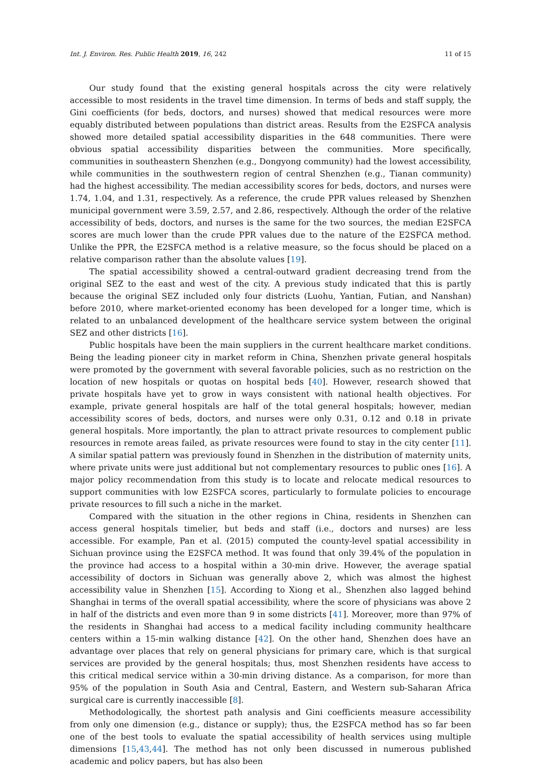Int. J. Environ. Res. Public Health 2019, 16, 242 11 of 15
Our study found that the existing general hospitals across the city were relatively accessible to most residents in the travel time dimension. In terms of beds and staff supply, the Gini coefficients (for beds, doctors, and nurses) showed that medical resources were more equably distributed between populations than district areas. Results from the E2SFCA analysis showed more detailed spatial accessibility disparities in the 648 communities. There were obvious spatial accessibility disparities between the communities. More specifically, communities in southeastern Shenzhen (e.g., Dongyong community) had the lowest accessibility, while communities in the southwestern region of central Shenzhen (e.g., Tianan community) had the highest accessibility. The median accessibility scores for beds, doctors, and nurses were 1.74, 1.04, and 1.31, respectively. As a reference, the crude PPR values released by Shenzhen municipal government were 3.59, 2.57, and 2.86, respectively. Although the order of the relative accessibility of beds, doctors, and nurses is the same for the two sources, the median E2SFCA scores are much lower than the crude PPR values due to the nature of the E2SFCA method. Unlike the PPR, the E2SFCA method is a relative measure, so the focus should be placed on a relative comparison rather than the absolute values [19].
The spatial accessibility showed a central-outward gradient decreasing trend from the original SEZ to the east and west of the city. A previous study indicated that this is partly because the original SEZ included only four districts (Luohu, Yantian, Futian, and Nanshan) before 2010, where market-oriented economy has been developed for a longer time, which is related to an unbalanced development of the healthcare service system between the original SEZ and other districts [16].
Public hospitals have been the main suppliers in the current healthcare market conditions. Being the leading pioneer city in market reform in China, Shenzhen private general hospitals were promoted by the government with several favorable policies, such as no restriction on the location of new hospitals or quotas on hospital beds [40]. However, research showed that private hospitals have yet to grow in ways consistent with national health objectives. For example, private general hospitals are half of the total general hospitals; however, median accessibility scores of beds, doctors, and nurses were only 0.31, 0.12 and 0.18 in private general hospitals. More importantly, the plan to attract private resources to complement public resources in remote areas failed, as private resources were found to stay in the city center [11]. A similar spatial pattern was previously found in Shenzhen in the distribution of maternity units, where private units were just additional but not complementary resources to public ones [16]. A major policy recommendation from this study is to locate and relocate medical resources to support communities with low E2SFCA scores, particularly to formulate policies to encourage private resources to fill such a niche in the market.
Compared with the situation in the other regions in China, residents in Shenzhen can access general hospitals timelier, but beds and staff (i.e., doctors and nurses) are less accessible. For example, Pan et al. (2015) computed the county-level spatial accessibility in Sichuan province using the E2SFCA method. It was found that only 39.4% of the population in the province had access to a hospital within a 30-min drive. However, the average spatial accessibility of doctors in Sichuan was generally above 2, which was almost the highest accessibility value in Shenzhen [15]. According to Xiong et al., Shenzhen also lagged behind Shanghai in terms of the overall spatial accessibility, where the score of physicians was above 2 in half of the districts and even more than 9 in some districts [41]. Moreover, more than 97% of the residents in Shanghai had access to a medical facility including community healthcare centers within a 15-min walking distance [42]. On the other hand, Shenzhen does have an advantage over places that rely on general physicians for primary care, which is that surgical services are provided by the general hospitals; thus, most Shenzhen residents have access to this critical medical service within a 30-min driving distance. As a comparison, for more than 95% of the population in South Asia and Central, Eastern, and Western sub-Saharan Africa surgical care is currently inaccessible [8].
Methodologically, the shortest path analysis and Gini coefficients measure accessibility from only one dimension (e.g., distance or supply); thus, the E2SFCA method has so far been one of the best tools to evaluate the spatial accessibility of health services using multiple dimensions [15,43,44]. The method has not only been discussed in numerous published academic and policy papers, but has also been